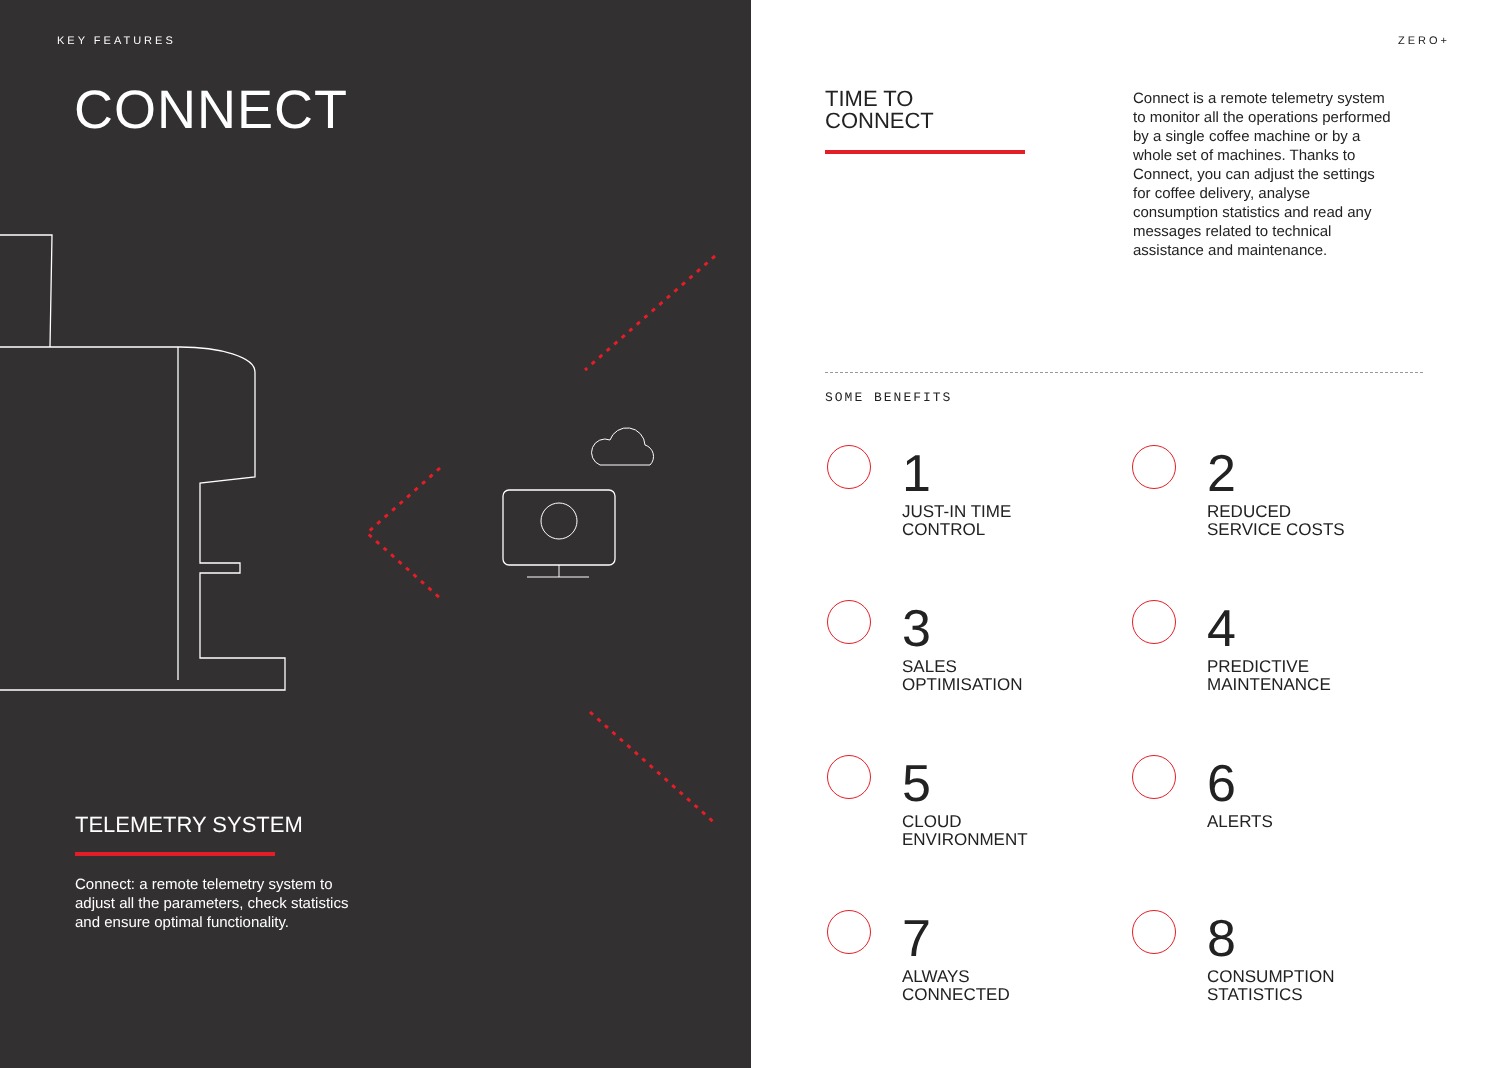KEY FEATURES
CONNECT
TELEMETRY SYSTEM
Connect: a remote telemetry system to adjust all the parameters, check statistics and ensure optimal functionality.
ZERO+
TIME TO
CONNECT
Connect is a remote telemetry system to monitor all the operations performed by a single coffee machine or by a whole set of machines. Thanks to Connect, you can adjust the settings for coffee delivery, analyse consumption statistics and read any messages related to technical assistance and maintenance.
SOME BENEFITS
1
JUST-IN TIME
CONTROL
2
REDUCED
SERVICE COSTS
3
SALES
OPTIMISATION
4
PREDICTIVE
MAINTENANCE
5
CLOUD
ENVIRONMENT
6
ALERTS
7
ALWAYS
CONNECTED
8
CONSUMPTION
STATISTICS